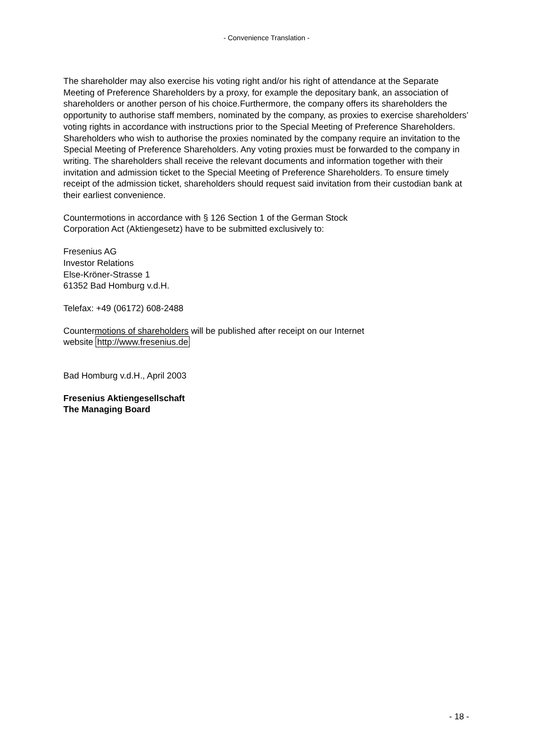- Convenience Translation -
The shareholder may also exercise his voting right and/or his right of attendance at the Separate Meeting of Preference Shareholders by a proxy, for example the depositary bank, an association of shareholders or another person of his choice.Furthermore, the company offers its shareholders the opportunity to authorise staff members, nominated by the company, as proxies to exercise shareholders’ voting rights in accordance with instructions prior to the Special Meeting of Preference Shareholders. Shareholders who wish to authorise the proxies nominated by the company require an invitation to the Special Meeting of Preference Shareholders. Any voting proxies must be forwarded to the company in writing. The shareholders shall receive the relevant documents and information together with their invitation and admission ticket to the Special Meeting of Preference Shareholders. To ensure timely receipt of the admission ticket, shareholders should request said invitation from their custodian bank at their earliest convenience.
Countermotions in accordance with § 126 Section 1 of the German Stock
Corporation Act (Aktiengesetz) have to be submitted exclusively to:
Fresenius AG
Investor Relations
Else-Kröner-Strasse 1
61352 Bad Homburg v.d.H.
Telefax: +49 (06172) 608-2488
Countermotions of shareholders will be published after receipt on our Internet
website http://www.fresenius.de
Bad Homburg v.d.H., April 2003
Fresenius Aktiengesellschaft
The Managing Board
- 18 -